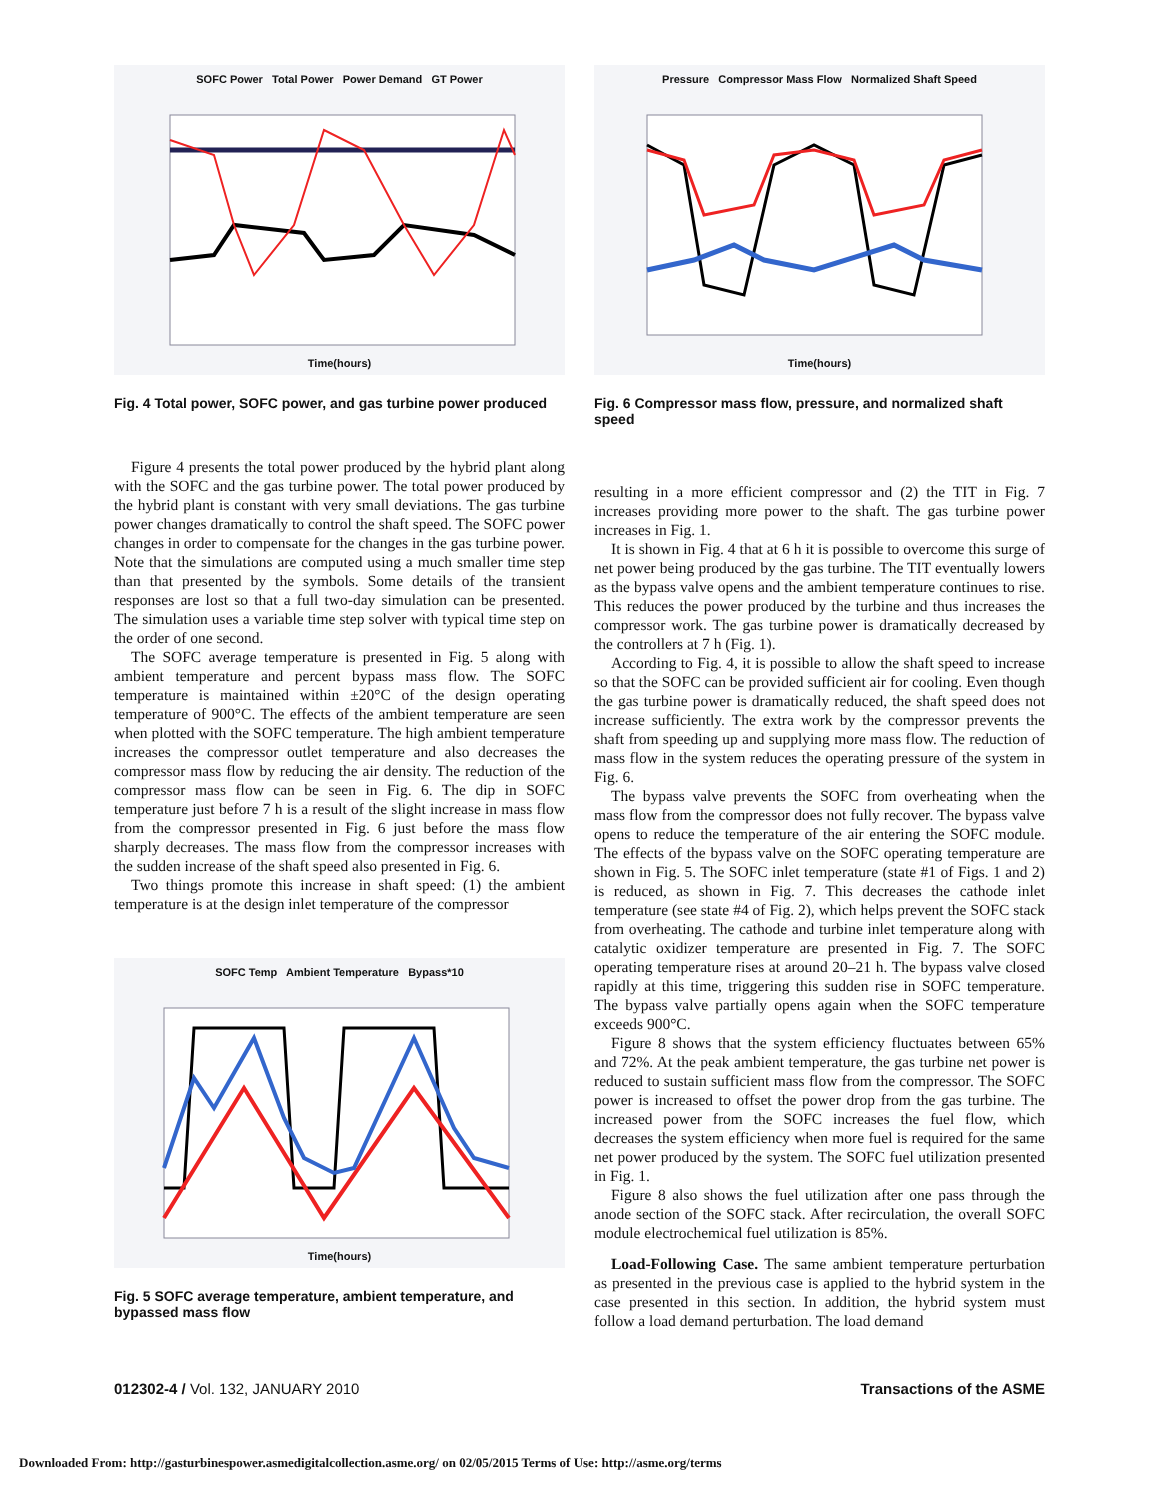SOFC Power Total Power Power Demand GT Power
Time(hours)
Fig. 4 Total power, SOFC power, and gas turbine power produced
Pressure Compressor Mass Flow Normalized Shaft Speed
Time(hours)
Fig. 6 Compressor mass flow, pressure, and normalized shaft speed
Figure 4 presents the total power produced by the hybrid plant along with the SOFC and the gas turbine power. The total power produced by the hybrid plant is constant with very small deviations. The gas turbine power changes dramatically to control the shaft speed. The SOFC power changes in order to compensate for the changes in the gas turbine power. Note that the simulations are computed using a much smaller time step than that presented by the symbols. Some details of the transient responses are lost so that a full two-day simulation can be presented. The simulation uses a variable time step solver with typical time step on the order of one second.
The SOFC average temperature is presented in Fig. 5 along with ambient temperature and percent bypass mass flow. The SOFC temperature is maintained within ±20°C of the design operating temperature of 900°C. The effects of the ambient temperature are seen when plotted with the SOFC temperature. The high ambient temperature increases the compressor outlet temperature and also decreases the compressor mass flow by reducing the air density. The reduction of the compressor mass flow can be seen in Fig. 6. The dip in SOFC temperature just before 7 h is a result of the slight increase in mass flow from the compressor presented in Fig. 6 just before the mass flow sharply decreases. The mass flow from the compressor increases with the sudden increase of the shaft speed also presented in Fig. 6.
Two things promote this increase in shaft speed: (1) the ambient temperature is at the design inlet temperature of the compressor
SOFC Temp Ambient Temperature Bypass*10
Time(hours)
Fig. 5 SOFC average temperature, ambient temperature, and bypassed mass flow
resulting in a more efficient compressor and (2) the TIT in Fig. 7 increases providing more power to the shaft. The gas turbine power increases in Fig. 1.
It is shown in Fig. 4 that at 6 h it is possible to overcome this surge of net power being produced by the gas turbine. The TIT eventually lowers as the bypass valve opens and the ambient temperature continues to rise. This reduces the power produced by the turbine and thus increases the compressor work. The gas turbine power is dramatically decreased by the controllers at 7 h (Fig. 1).
According to Fig. 4, it is possible to allow the shaft speed to increase so that the SOFC can be provided sufficient air for cooling. Even though the gas turbine power is dramatically reduced, the shaft speed does not increase sufficiently. The extra work by the compressor prevents the shaft from speeding up and supplying more mass flow. The reduction of mass flow in the system reduces the operating pressure of the system in Fig. 6.
The bypass valve prevents the SOFC from overheating when the mass flow from the compressor does not fully recover. The bypass valve opens to reduce the temperature of the air entering the SOFC module. The effects of the bypass valve on the SOFC operating temperature are shown in Fig. 5. The SOFC inlet temperature (state #1 of Figs. 1 and 2) is reduced, as shown in Fig. 7. This decreases the cathode inlet temperature (see state #4 of Fig. 2), which helps prevent the SOFC stack from overheating. The cathode and turbine inlet temperature along with catalytic oxidizer temperature are presented in Fig. 7. The SOFC operating temperature rises at around 20–21 h. The bypass valve closed rapidly at this time, triggering this sudden rise in SOFC temperature. The bypass valve partially opens again when the SOFC temperature exceeds 900°C.
Figure 8 shows that the system efficiency fluctuates between 65% and 72%. At the peak ambient temperature, the gas turbine net power is reduced to sustain sufficient mass flow from the compressor. The SOFC power is increased to offset the power drop from the gas turbine. The increased power from the SOFC increases the fuel flow, which decreases the system efficiency when more fuel is required for the same net power produced by the system. The SOFC fuel utilization presented in Fig. 1.
Figure 8 also shows the fuel utilization after one pass through the anode section of the SOFC stack. After recirculation, the overall SOFC module electrochemical fuel utilization is 85%.
Load-Following Case. The same ambient temperature perturbation as presented in the previous case is applied to the hybrid system in the case presented in this section. In addition, the hybrid system must follow a load demand perturbation. The load demand
012302-4 / Vol. 132, JANUARY 2010 Transactions of the ASME
Downloaded From: http://gasturbinespower.asmedigitalcollection.asme.org/ on 02/05/2015 Terms of Use: http://asme.org/terms